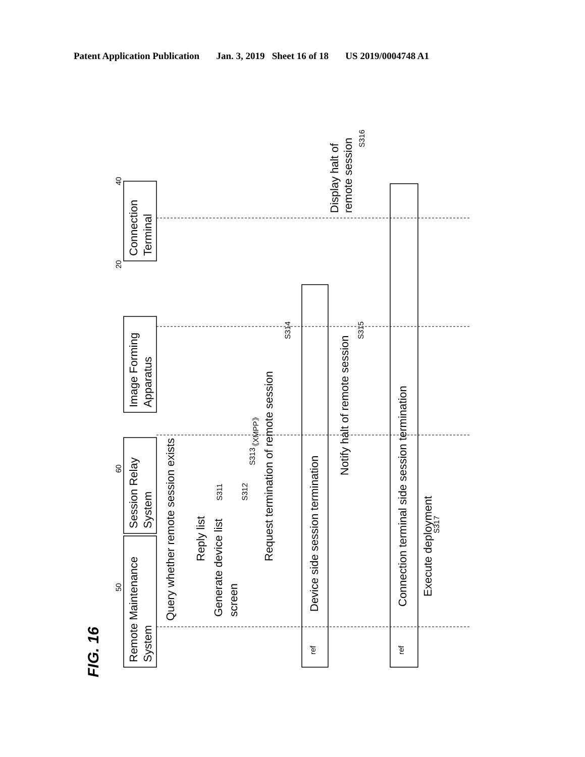Patent Application Publication Jan. 3, 2019 Sheet 16 of 18 US 2019/0004748 A1
FIG. 16
Remote Maintenance
System
Session Relay
System
Image Forming
Apparatus
Connection
Terminal
Query whether remote session exists
Reply list
Generate device list
screen
Request termination of remote session
Device side session termination
Notify halt of remote session
Connection terminal side session termination
Execute deployment
Display halt of
remote session
50
60
20
40
S311
S312
S313
S314
S315
S316
S317
《XMPP》
ref
ref